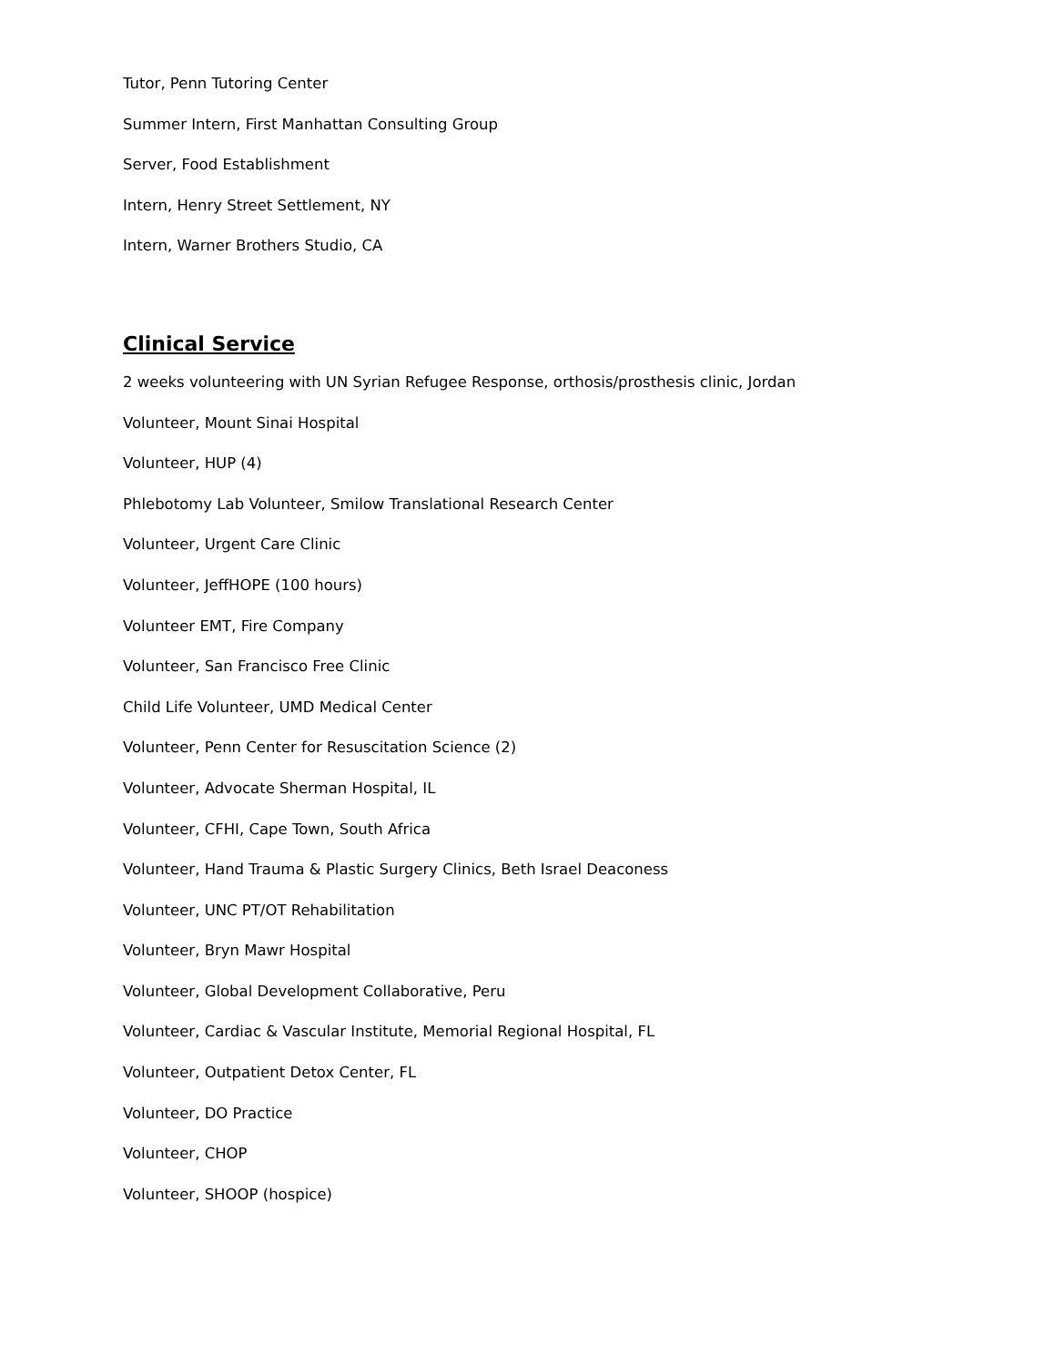Tutor, Penn Tutoring Center
Summer Intern, First Manhattan Consulting Group
Server, Food Establishment
Intern, Henry Street Settlement, NY
Intern, Warner Brothers Studio, CA
Clinical Service
2 weeks volunteering with UN Syrian Refugee Response, orthosis/prosthesis clinic, Jordan
Volunteer, Mount Sinai Hospital
Volunteer, HUP (4)
Phlebotomy Lab Volunteer, Smilow Translational Research Center
Volunteer, Urgent Care Clinic
Volunteer, JeffHOPE (100 hours)
Volunteer EMT, Fire Company
Volunteer, San Francisco Free Clinic
Child Life Volunteer, UMD Medical Center
Volunteer, Penn Center for Resuscitation Science (2)
Volunteer, Advocate Sherman Hospital, IL
Volunteer, CFHI, Cape Town, South Africa
Volunteer, Hand Trauma & Plastic Surgery Clinics, Beth Israel Deaconess
Volunteer, UNC PT/OT Rehabilitation
Volunteer, Bryn Mawr Hospital
Volunteer, Global Development Collaborative, Peru
Volunteer, Cardiac & Vascular Institute, Memorial Regional Hospital, FL
Volunteer, Outpatient Detox Center, FL
Volunteer, DO Practice
Volunteer, CHOP
Volunteer, SHOOP (hospice)